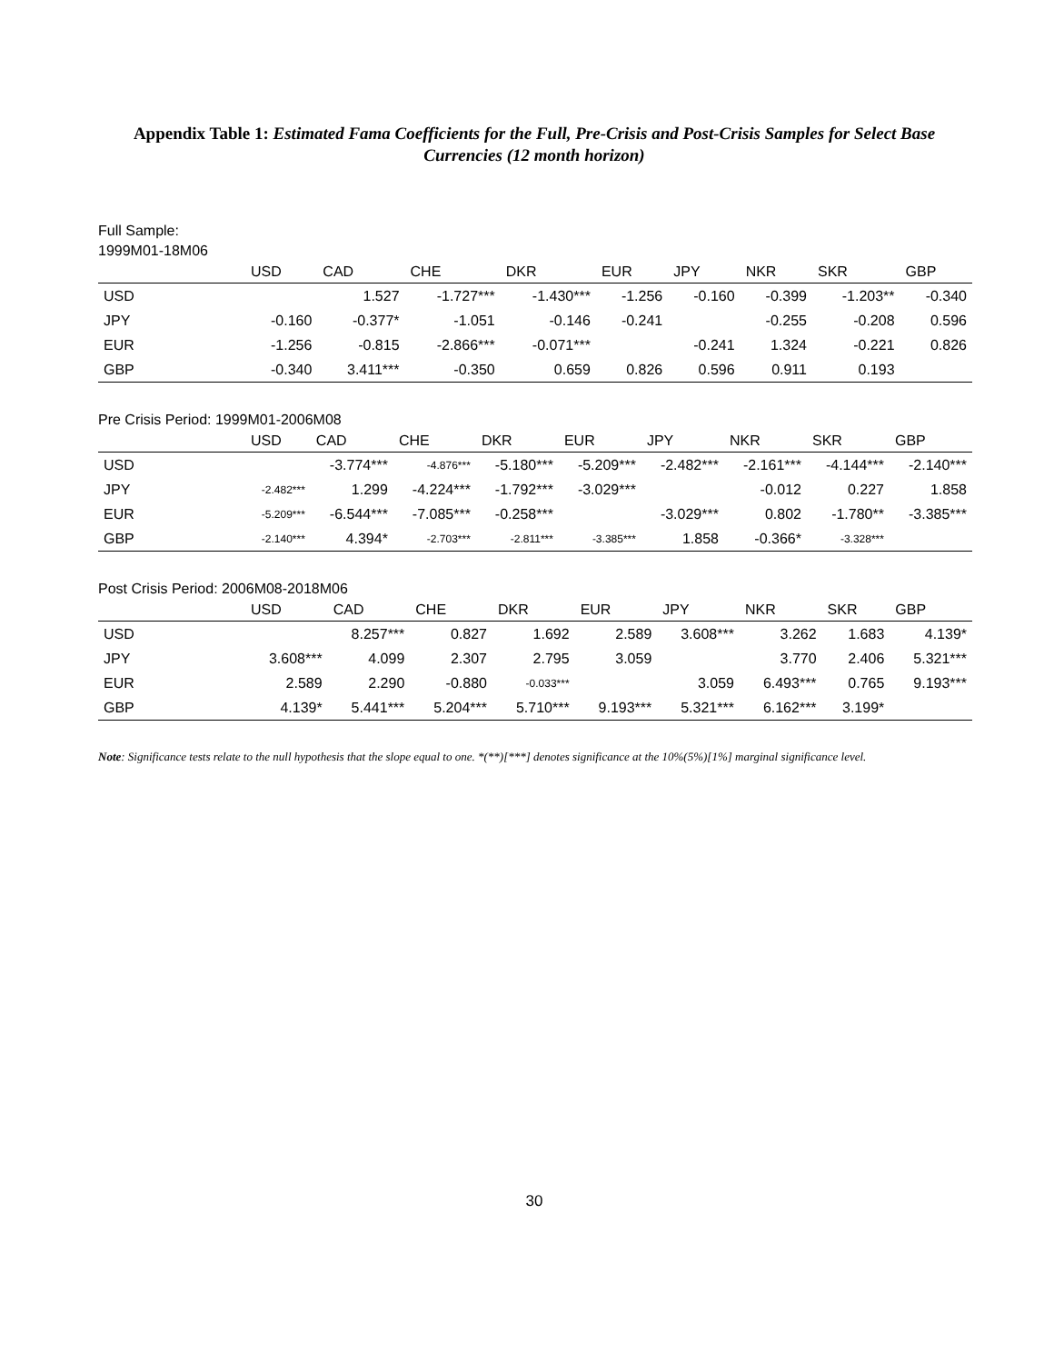Appendix Table 1: Estimated Fama Coefficients for the Full, Pre-Crisis and Post-Crisis Samples for Select Base Currencies (12 month horizon)
Full Sample:
1999M01-18M06
| | USD | CAD | CHE | DKR | EUR | JPY | NKR | SKR | GBP |
| --- | --- | --- | --- | --- | --- | --- | --- | --- | --- |
| USD | | 1.527 | -1.727*** | -1.430*** | -1.256 | -0.160 | -0.399 | -1.203** | -0.340 |
| JPY | -0.160 | -0.377* | -1.051 | -0.146 | -0.241 | | -0.255 | -0.208 | 0.596 |
| EUR | -1.256 | -0.815 | -2.866*** | -0.071*** | | -0.241 | 1.324 | -0.221 | 0.826 |
| GBP | -0.340 | 3.411*** | -0.350 | 0.659 | 0.826 | 0.596 | 0.911 | 0.193 | |
Pre Crisis Period: 1999M01-2006M08
| | USD | CAD | CHE | DKR | EUR | JPY | NKR | SKR | GBP |
| --- | --- | --- | --- | --- | --- | --- | --- | --- | --- |
| USD | | -3.774*** | -4.876*** | -5.180*** | -5.209*** | -2.482*** | -2.161*** | -4.144*** | -2.140*** |
| JPY | -2.482*** | 1.299 | -4.224*** | -1.792*** | -3.029*** | | -0.012 | 0.227 | 1.858 |
| EUR | -5.209*** | -6.544*** | -7.085*** | -0.258*** | | -3.029*** | 0.802 | -1.780** | -3.385*** |
| GBP | -2.140*** | 4.394* | -2.703*** | -2.811*** | -3.385*** | 1.858 | -0.366* | -3.328*** | |
Post Crisis Period: 2006M08-2018M06
| | USD | CAD | CHE | DKR | EUR | JPY | NKR | SKR | GBP |
| --- | --- | --- | --- | --- | --- | --- | --- | --- | --- |
| USD | | 8.257*** | 0.827 | 1.692 | 2.589 | 3.608*** | 3.262 | 1.683 | 4.139* |
| JPY | 3.608*** | 4.099 | 2.307 | 2.795 | 3.059 | | 3.770 | 2.406 | 5.321*** |
| EUR | 2.589 | 2.290 | -0.880 | -0.033*** | | 3.059 | 6.493*** | 0.765 | 9.193*** |
| GBP | 4.139* | 5.441*** | 5.204*** | 5.710*** | 9.193*** | 5.321*** | 6.162*** | 3.199* | |
Note: Significance tests relate to the null hypothesis that the slope equal to one. *(**)[***] denotes significance at the 10%(5%)[1%] marginal significance level.
30